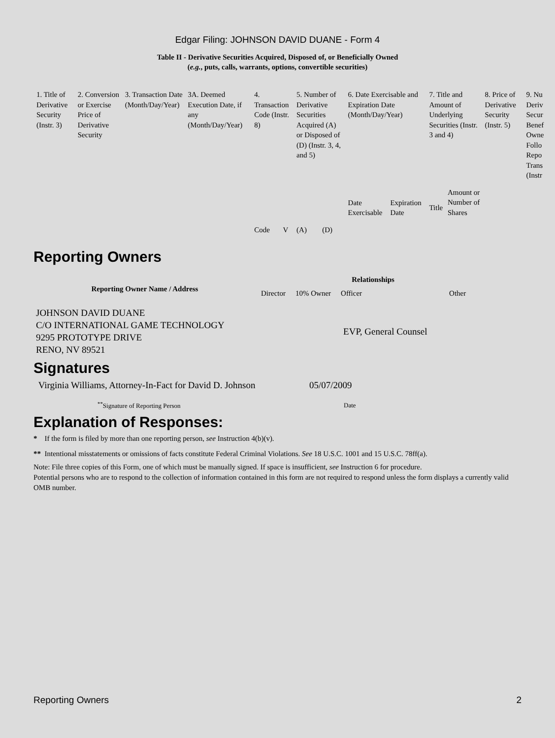Edgar Filing: JOHNSON DAVID DUANE - Form 4
Table II - Derivative Securities Acquired, Disposed of, or Beneficially Owned
(e.g., puts, calls, warrants, options, convertible securities)
| 1. Title of Derivative Security (Instr. 3) | 2. Conversion or Exercise Price of Derivative Security | 3. Transaction Date (Month/Day/Year) | 3A. Deemed Execution Date, if any (Month/Day/Year) | 4. Transaction Code (Instr. 8) | | 5. Number of Derivative Securities Acquired (A) or Disposed of (D) (Instr. 3, 4, and 5) | | 6. Date Exercisable and Expiration Date (Month/Day/Year) | | 7. Title and Amount of Underlying Securities (Instr. 3 and 4) | | 8. Price of Derivative Security (Instr. 5) | 9. Nu Deriv Secur Benef Owne Follo Repo Trans (Instr |
| | | | | Code | V | (A) | (D) | Date Exercisable | Expiration Date | Title | Amount or Number of Shares | | |
Reporting Owners
| Reporting Owner Name / Address | Relationships | | | |
| --- | --- | --- | --- | --- |
| | Director | 10% Owner | Officer | Other |
| JOHNSON DAVID DUANE C/O INTERNATIONAL GAME TECHNOLOGY 9295 PROTOTYPE DRIVE RENO, NV 89521 | | | EVP, General Counsel | |
Signatures
| Virginia Williams, Attorney-In-Fact for David D. Johnson | 05/07/2009 |
| <sup>**</sup> Signature of Reporting Person | Date |
Explanation of Responses:
* If the form is filed by more than one reporting person, see Instruction 4(b)(v).
** Intentional misstatements or omissions of facts constitute Federal Criminal Violations. See 18 U.S.C. 1001 and 15 U.S.C. 78ff(a).
Note: File three copies of this Form, one of which must be manually signed. If space is insufficient, see Instruction 6 for procedure.
Potential persons who are to respond to the collection of information contained in this form are not required to respond unless the form displays a currently valid OMB number.
Reporting Owners 2